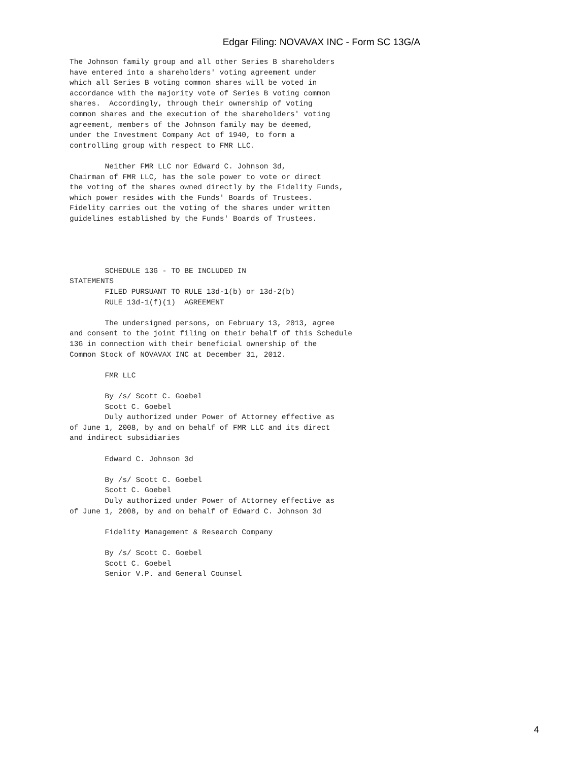Edgar Filing: NOVAVAX INC - Form SC 13G/A
The Johnson family group and all other Series B shareholders
have entered into a shareholders' voting agreement under
which all Series B voting common shares will be voted in
accordance with the majority vote of Series B voting common
shares.  Accordingly, through their ownership of voting
common shares and the execution of the shareholders' voting
agreement, members of the Johnson family may be deemed,
under the Investment Company Act of 1940, to form a
controlling group with respect to FMR LLC.

        Neither FMR LLC nor Edward C. Johnson 3d,
Chairman of FMR LLC, has the sole power to vote or direct
the voting of the shares owned directly by the Fidelity Funds,
which power resides with the Funds' Boards of Trustees.
Fidelity carries out the voting of the shares under written
guidelines established by the Funds' Boards of Trustees.




        SCHEDULE 13G - TO BE INCLUDED IN
STATEMENTS
        FILED PURSUANT TO RULE 13d-1(b) or 13d-2(b)
        RULE 13d-1(f)(1)  AGREEMENT

        The undersigned persons, on February 13, 2013, agree
and consent to the joint filing on their behalf of this Schedule
13G in connection with their beneficial ownership of the
Common Stock of NOVAVAX INC at December 31, 2012.

        FMR LLC

        By /s/ Scott C. Goebel
        Scott C. Goebel
        Duly authorized under Power of Attorney effective as
of June 1, 2008, by and on behalf of FMR LLC and its direct
and indirect subsidiaries

        Edward C. Johnson 3d

        By /s/ Scott C. Goebel
        Scott C. Goebel
        Duly authorized under Power of Attorney effective as
of June 1, 2008, by and on behalf of Edward C. Johnson 3d

        Fidelity Management & Research Company

        By /s/ Scott C. Goebel
        Scott C. Goebel
        Senior V.P. and General Counsel
4